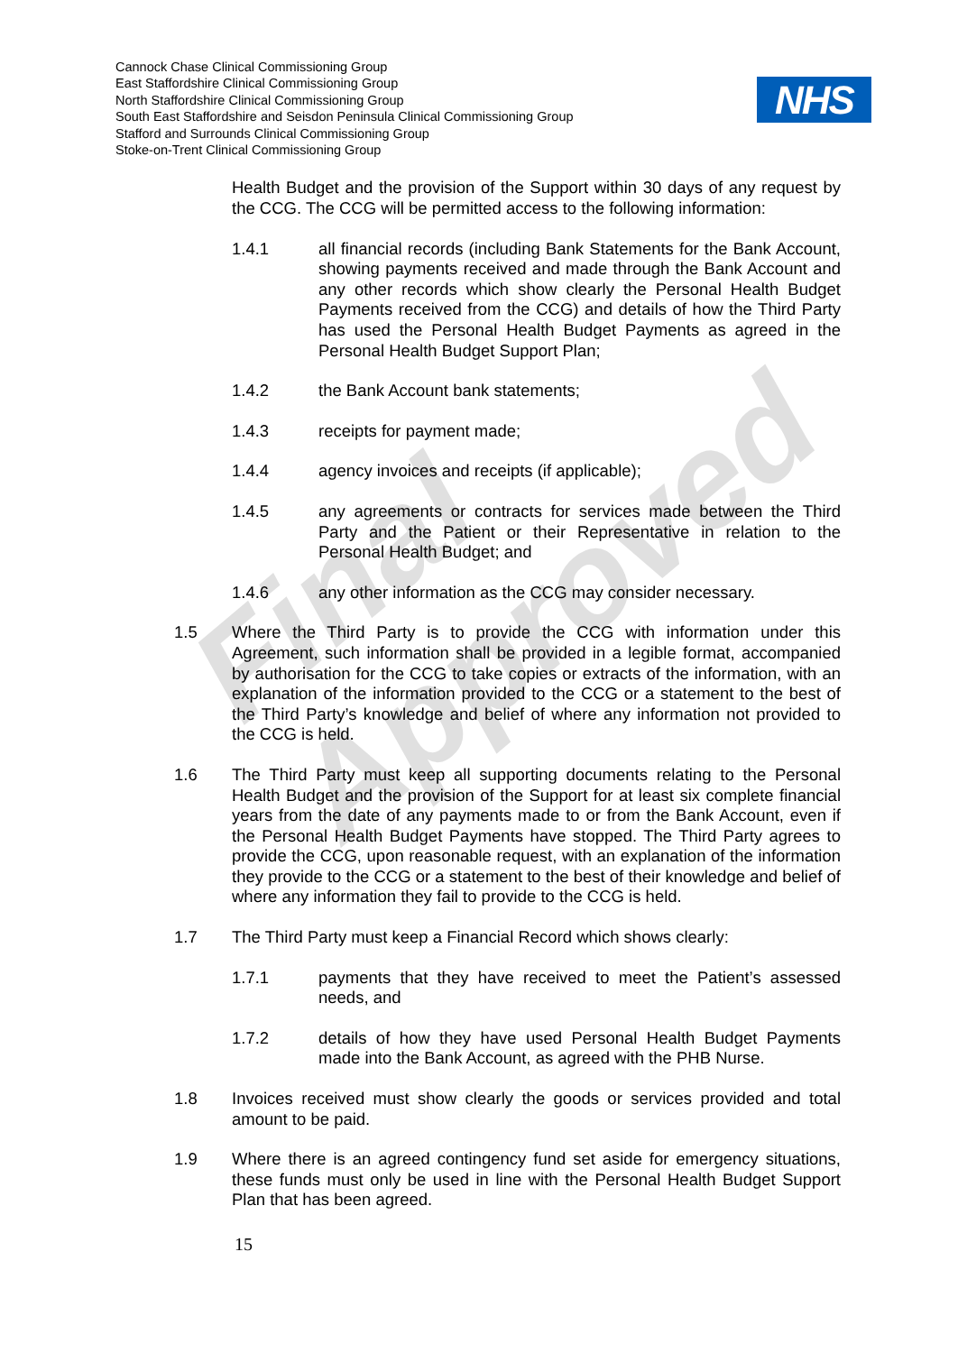Final Approved
Cannock Chase Clinical Commissioning Group
East Staffordshire Clinical Commissioning Group
North Staffordshire Clinical Commissioning Group
South East Staffordshire and Seisdon Peninsula Clinical Commissioning Group
Stafford and Surrounds Clinical Commissioning Group
Stoke-on-Trent Clinical Commissioning Group
NHS
Health Budget and the provision of the Support within 30 days of any request by the CCG. The CCG will be permitted access to the following information:
1.4.1 all financial records (including Bank Statements for the Bank Account, showing payments received and made through the Bank Account and any other records which show clearly the Personal Health Budget Payments received from the CCG) and details of how the Third Party has used the Personal Health Budget Payments as agreed in the Personal Health Budget Support Plan;
1.4.2 the Bank Account bank statements;
1.4.3 receipts for payment made;
1.4.4 agency invoices and receipts (if applicable);
1.4.5 any agreements or contracts for services made between the Third Party and the Patient or their Representative in relation to the Personal Health Budget; and
1.4.6 any other information as the CCG may consider necessary.
1.5 Where the Third Party is to provide the CCG with information under this Agreement, such information shall be provided in a legible format, accompanied by authorisation for the CCG to take copies or extracts of the information, with an explanation of the information provided to the CCG or a statement to the best of the Third Party’s knowledge and belief of where any information not provided to the CCG is held.
1.6 The Third Party must keep all supporting documents relating to the Personal Health Budget and the provision of the Support for at least six complete financial years from the date of any payments made to or from the Bank Account, even if the Personal Health Budget Payments have stopped. The Third Party agrees to provide the CCG, upon reasonable request, with an explanation of the information they provide to the CCG or a statement to the best of their knowledge and belief of where any information they fail to provide to the CCG is held.
1.7 The Third Party must keep a Financial Record which shows clearly:
1.7.1 payments that they have received to meet the Patient’s assessed needs, and
1.7.2 details of how they have used Personal Health Budget Payments made into the Bank Account, as agreed with the PHB Nurse.
1.8 Invoices received must show clearly the goods or services provided and total amount to be paid.
1.9 Where there is an agreed contingency fund set aside for emergency situations, these funds must only be used in line with the Personal Health Budget Support Plan that has been agreed.
15